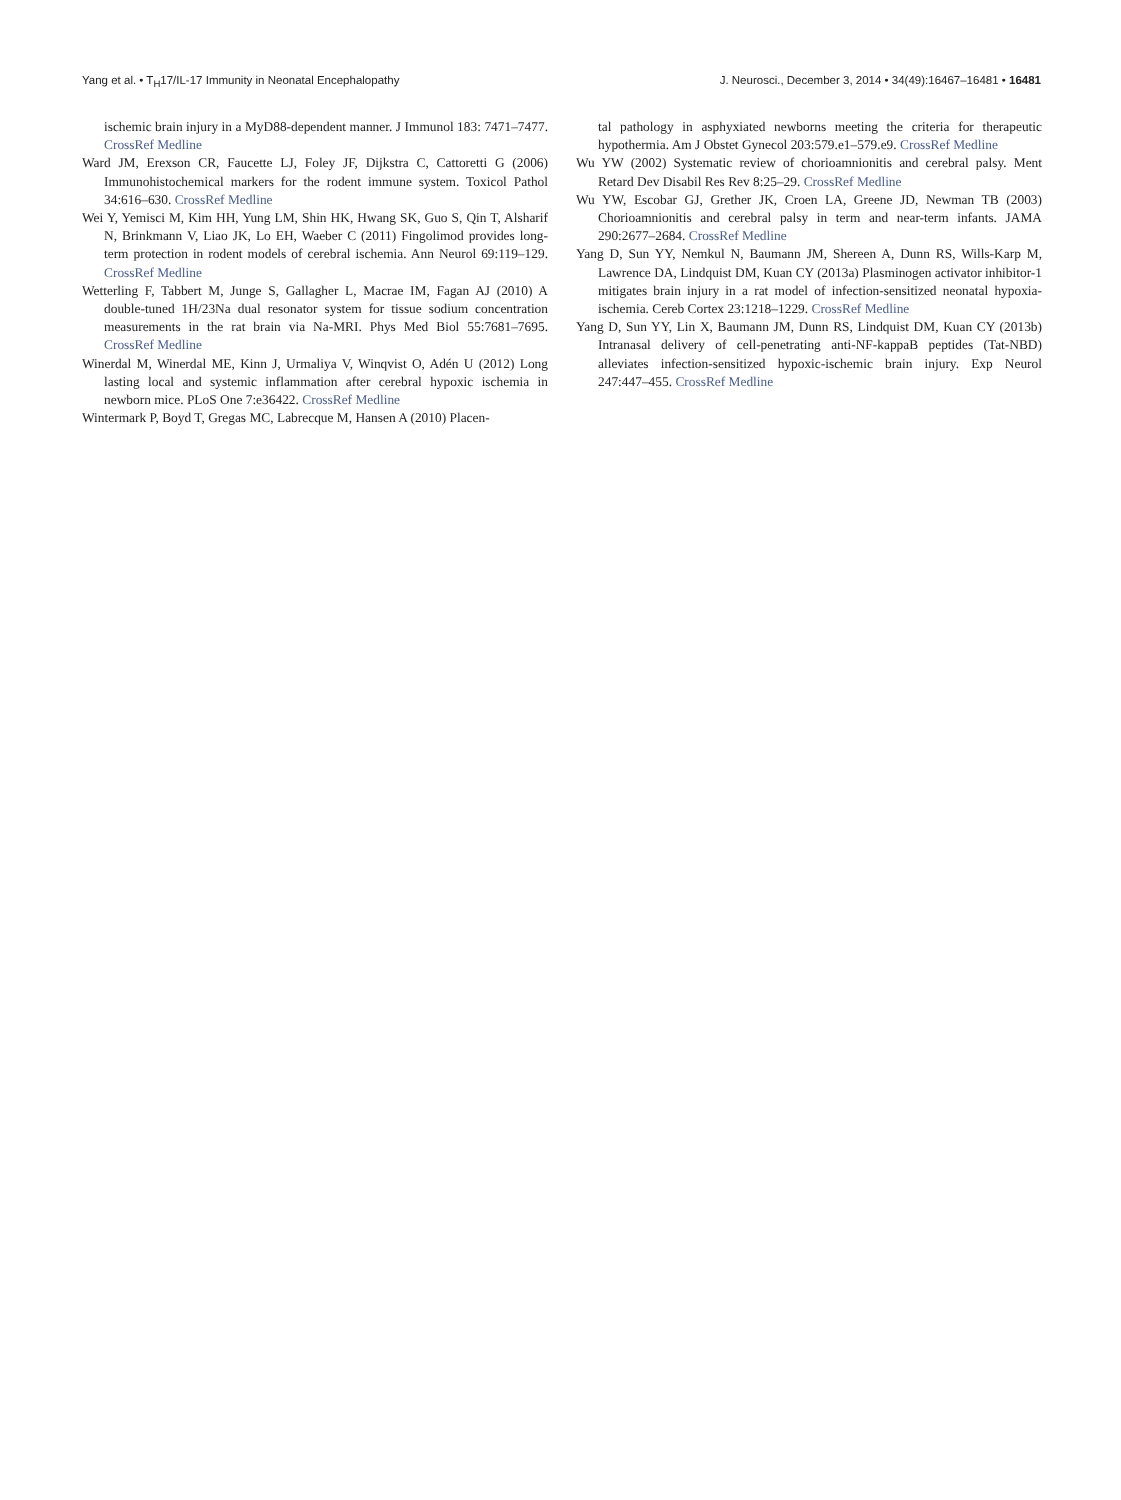Yang et al. • T<sub>H</sub>17/IL-17 Immunity in Neonatal Encephalopathy J. Neurosci., December 3, 2014 • 34(49):16467–16481 • 16481
ischemic brain injury in a MyD88-dependent manner. J Immunol 183: 7471–7477. CrossRef Medline
Ward JM, Erexson CR, Faucette LJ, Foley JF, Dijkstra C, Cattoretti G (2006) Immunohistochemical markers for the rodent immune system. Toxicol Pathol 34:616–630. CrossRef Medline
Wei Y, Yemisci M, Kim HH, Yung LM, Shin HK, Hwang SK, Guo S, Qin T, Alsharif N, Brinkmann V, Liao JK, Lo EH, Waeber C (2011) Fingolimod provides long-term protection in rodent models of cerebral ischemia. Ann Neurol 69:119–129. CrossRef Medline
Wetterling F, Tabbert M, Junge S, Gallagher L, Macrae IM, Fagan AJ (2010) A double-tuned 1H/23Na dual resonator system for tissue sodium concentration measurements in the rat brain via Na-MRI. Phys Med Biol 55:7681–7695. CrossRef Medline
Winerdal M, Winerdal ME, Kinn J, Urmaliya V, Winqvist O, Adén U (2012) Long lasting local and systemic inflammation after cerebral hypoxic ischemia in newborn mice. PLoS One 7:e36422. CrossRef Medline
Wintermark P, Boyd T, Gregas MC, Labrecque M, Hansen A (2010) Placen-
tal pathology in asphyxiated newborns meeting the criteria for therapeutic hypothermia. Am J Obstet Gynecol 203:579.e1–579.e9. CrossRef Medline
Wu YW (2002) Systematic review of chorioamnionitis and cerebral palsy. Ment Retard Dev Disabil Res Rev 8:25–29. CrossRef Medline
Wu YW, Escobar GJ, Grether JK, Croen LA, Greene JD, Newman TB (2003) Chorioamnionitis and cerebral palsy in term and near-term infants. JAMA 290:2677–2684. CrossRef Medline
Yang D, Sun YY, Nemkul N, Baumann JM, Shereen A, Dunn RS, Wills-Karp M, Lawrence DA, Lindquist DM, Kuan CY (2013a) Plasminogen activator inhibitor-1 mitigates brain injury in a rat model of infection-sensitized neonatal hypoxia-ischemia. Cereb Cortex 23:1218–1229. CrossRef Medline
Yang D, Sun YY, Lin X, Baumann JM, Dunn RS, Lindquist DM, Kuan CY (2013b) Intranasal delivery of cell-penetrating anti-NF-kappaB peptides (Tat-NBD) alleviates infection-sensitized hypoxic-ischemic brain injury. Exp Neurol 247:447–455. CrossRef Medline